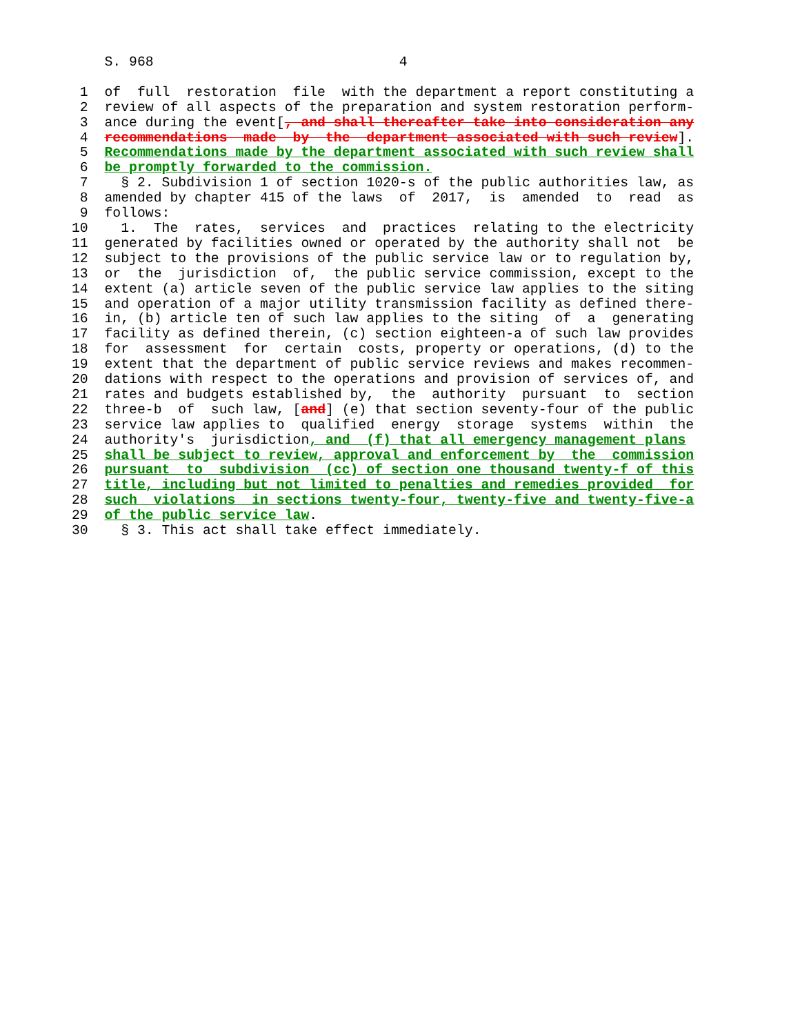S. 968                              4

 1  of  full  restoration  file  with the department a report constituting a
 2  review of all aspects of the preparation and system restoration perform-
 3  ance during the event[, and shall thereafter take into consideration any
 4  recommendations  made  by  the  department associated with such review].
 5  Recommendations made by the department associated with such review shall
 6  be promptly forwarded to the commission.
 7    § 2. Subdivision 1 of section 1020-s of the public authorities law, as
 8  amended by chapter 415 of the laws  of  2017,  is  amended  to  read  as
 9  follows:
10    1.  The  rates,  services  and  practices  relating to the electricity
11  generated by facilities owned or operated by the authority shall not  be
12  subject to the provisions of the public service law or to regulation by,
13  or  the  jurisdiction  of,  the public service commission, except to the
14  extent (a) article seven of the public service law applies to the siting
15  and operation of a major utility transmission facility as defined there-
16  in, (b) article ten of such law applies to the siting  of  a  generating
17  facility as defined therein, (c) section eighteen-a of such law provides
18  for  assessment  for  certain  costs, property or operations, (d) to the
19  extent that the department of public service reviews and makes recommen-
20  dations with respect to the operations and provision of services of, and
21  rates and budgets established by,  the  authority  pursuant  to  section
22  three-b  of  such law, [and] (e) that section seventy-four of the public
23  service law applies to  qualified  energy  storage  systems  within  the
24  authority's  jurisdiction, and  (f) that all emergency management plans
25  shall be subject to review, approval and enforcement by  the  commission
26  pursuant  to  subdivision  (cc) of section one thousand twenty-f of this
27  title, including but not limited to penalties and remedies provided  for
28  such  violations  in sections twenty-four, twenty-five and twenty-five-a
29  of the public service law.
30    § 3. This act shall take effect immediately.